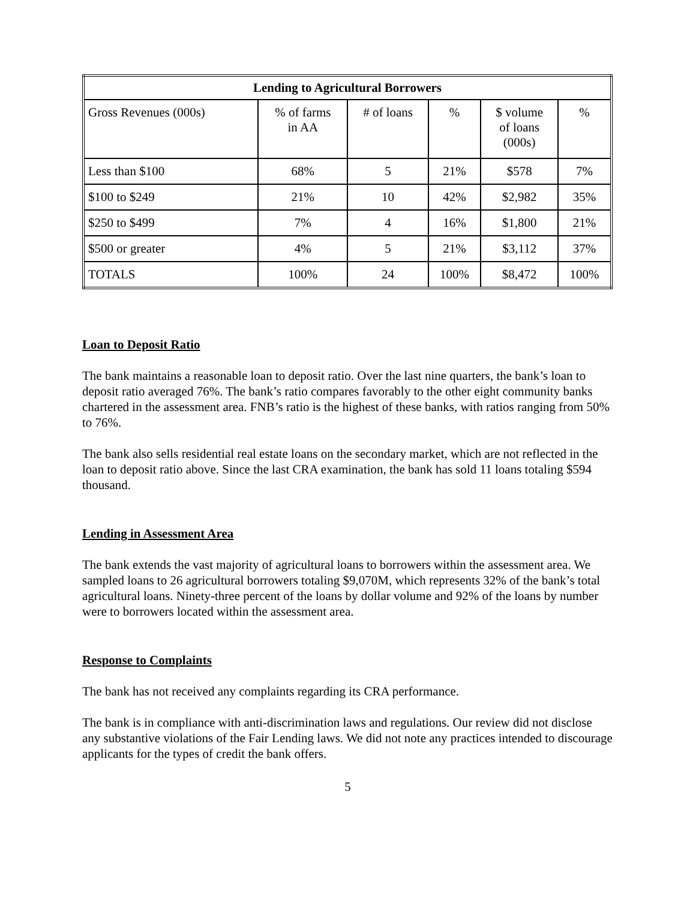| Lending to Agricultural Borrowers | | | | | |
| --- | --- | --- | --- | --- | --- |
| Gross Revenues (000s) | % of farms in AA | # of loans | % | $ volume of loans (000s) | % |
| Less than $100 | 68% | 5 | 21% | $578 | 7% |
| $100 to $249 | 21% | 10 | 42% | $2,982 | 35% |
| $250 to $499 | 7% | 4 | 16% | $1,800 | 21% |
| $500 or greater | 4% | 5 | 21% | $3,112 | 37% |
| TOTALS | 100% | 24 | 100% | $8,472 | 100% |
Loan to Deposit Ratio
The bank maintains a reasonable loan to deposit ratio. Over the last nine quarters, the bank’s loan to deposit ratio averaged 76%. The bank’s ratio compares favorably to the other eight community banks chartered in the assessment area. FNB’s ratio is the highest of these banks, with ratios ranging from 50% to 76%.
The bank also sells residential real estate loans on the secondary market, which are not reflected in the loan to deposit ratio above. Since the last CRA examination, the bank has sold 11 loans totaling $594 thousand.
Lending in Assessment Area
The bank extends the vast majority of agricultural loans to borrowers within the assessment area. We sampled loans to 26 agricultural borrowers totaling $9,070M, which represents 32% of the bank’s total agricultural loans. Ninety-three percent of the loans by dollar volume and 92% of the loans by number were to borrowers located within the assessment area.
Response to Complaints
The bank has not received any complaints regarding its CRA performance.
The bank is in compliance with anti-discrimination laws and regulations. Our review did not disclose any substantive violations of the Fair Lending laws. We did not note any practices intended to discourage applicants for the types of credit the bank offers.
5